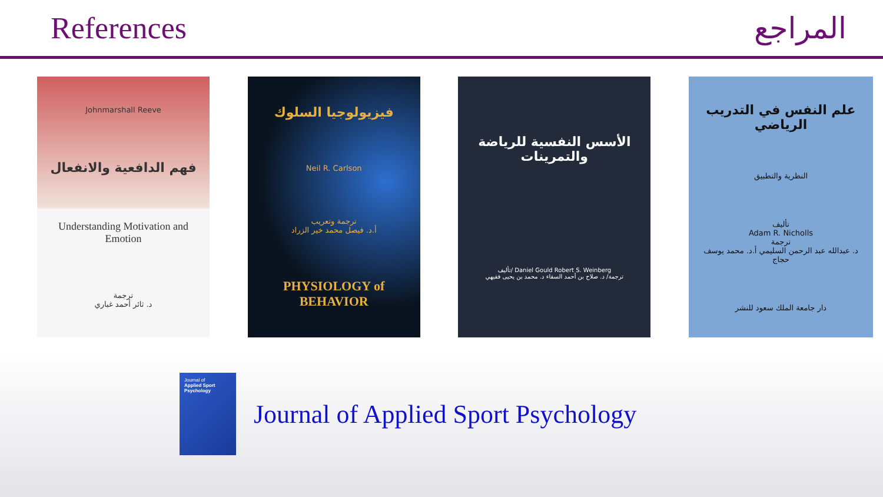References المراجع
Johnmarshall Reeve
فهم الدافعية والانفعال
Understanding Motivation and Emotion
ترجمة
د. ثائر أحمد غباري
فيزيولوجيا السلوك
Neil R. Carlson
ترجمة وتعريب
أ.د. فيصل محمد خير الزراد
PHYSIOLOGY of BEHAVIOR
الأسس النفسية للرياضة والتمرينات
تأليف/ Daniel Gould Robert S. Weinberg
ترجمة/ د. صلاح بن أحمد السقاء د. محمد بن يحيى فقيهي
علم النفس في التدريب الرياضي
النظرية والتطبيق
تأليف
Adam R. Nicholls
ترجمة
د. عبدالله عبد الرحمن السليمي أ.د. محمد يوسف حجاج
دار جامعة الملك سعود للنشر
Journal of
Applied Sport Psychology
Journal of Applied Sport Psychology